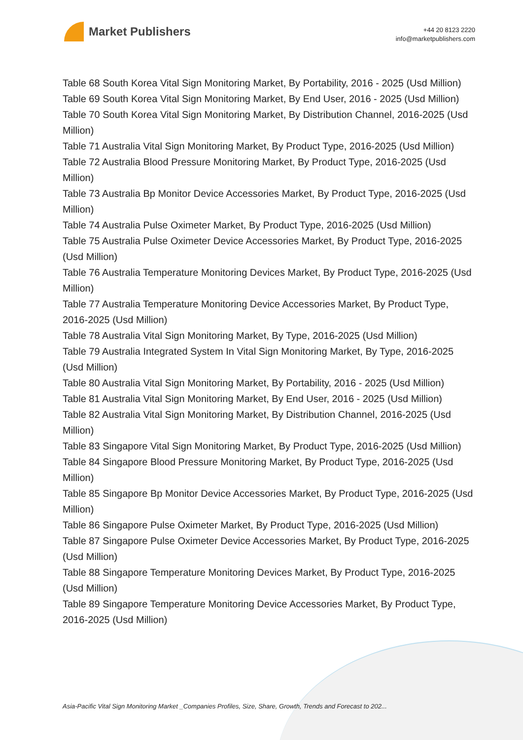Market Publishers
+44 20 8123 2220
info@marketpublishers.com
Table 68 South Korea Vital Sign Monitoring Market, By Portability, 2016 - 2025 (Usd Million)
Table 69 South Korea Vital Sign Monitoring Market, By End User, 2016 - 2025 (Usd Million)
Table 70 South Korea Vital Sign Monitoring Market, By Distribution Channel, 2016-2025 (Usd Million)
Table 71 Australia Vital Sign Monitoring Market, By Product Type, 2016-2025 (Usd Million)
Table 72 Australia Blood Pressure Monitoring Market, By Product Type, 2016-2025 (Usd Million)
Table 73 Australia Bp Monitor Device Accessories Market, By Product Type, 2016-2025 (Usd Million)
Table 74 Australia Pulse Oximeter Market, By Product Type, 2016-2025 (Usd Million)
Table 75 Australia Pulse Oximeter Device Accessories Market, By Product Type, 2016-2025 (Usd Million)
Table 76 Australia Temperature Monitoring Devices Market, By Product Type, 2016-2025 (Usd Million)
Table 77 Australia Temperature Monitoring Device Accessories Market, By Product Type, 2016-2025 (Usd Million)
Table 78 Australia Vital Sign Monitoring Market, By Type, 2016-2025 (Usd Million)
Table 79 Australia Integrated System In Vital Sign Monitoring Market, By Type, 2016-2025 (Usd Million)
Table 80 Australia Vital Sign Monitoring Market, By Portability, 2016 - 2025 (Usd Million)
Table 81 Australia Vital Sign Monitoring Market, By End User, 2016 - 2025 (Usd Million)
Table 82 Australia Vital Sign Monitoring Market, By Distribution Channel, 2016-2025 (Usd Million)
Table 83 Singapore Vital Sign Monitoring Market, By Product Type, 2016-2025 (Usd Million)
Table 84 Singapore Blood Pressure Monitoring Market, By Product Type, 2016-2025 (Usd Million)
Table 85 Singapore Bp Monitor Device Accessories Market, By Product Type, 2016-2025 (Usd Million)
Table 86 Singapore Pulse Oximeter Market, By Product Type, 2016-2025 (Usd Million)
Table 87 Singapore Pulse Oximeter Device Accessories Market, By Product Type, 2016-2025 (Usd Million)
Table 88 Singapore Temperature Monitoring Devices Market, By Product Type, 2016-2025 (Usd Million)
Table 89 Singapore Temperature Monitoring Device Accessories Market, By Product Type, 2016-2025 (Usd Million)
Asia-Pacific Vital Sign Monitoring Market _Companies Profiles, Size, Share, Growth, Trends and Forecast to 202...